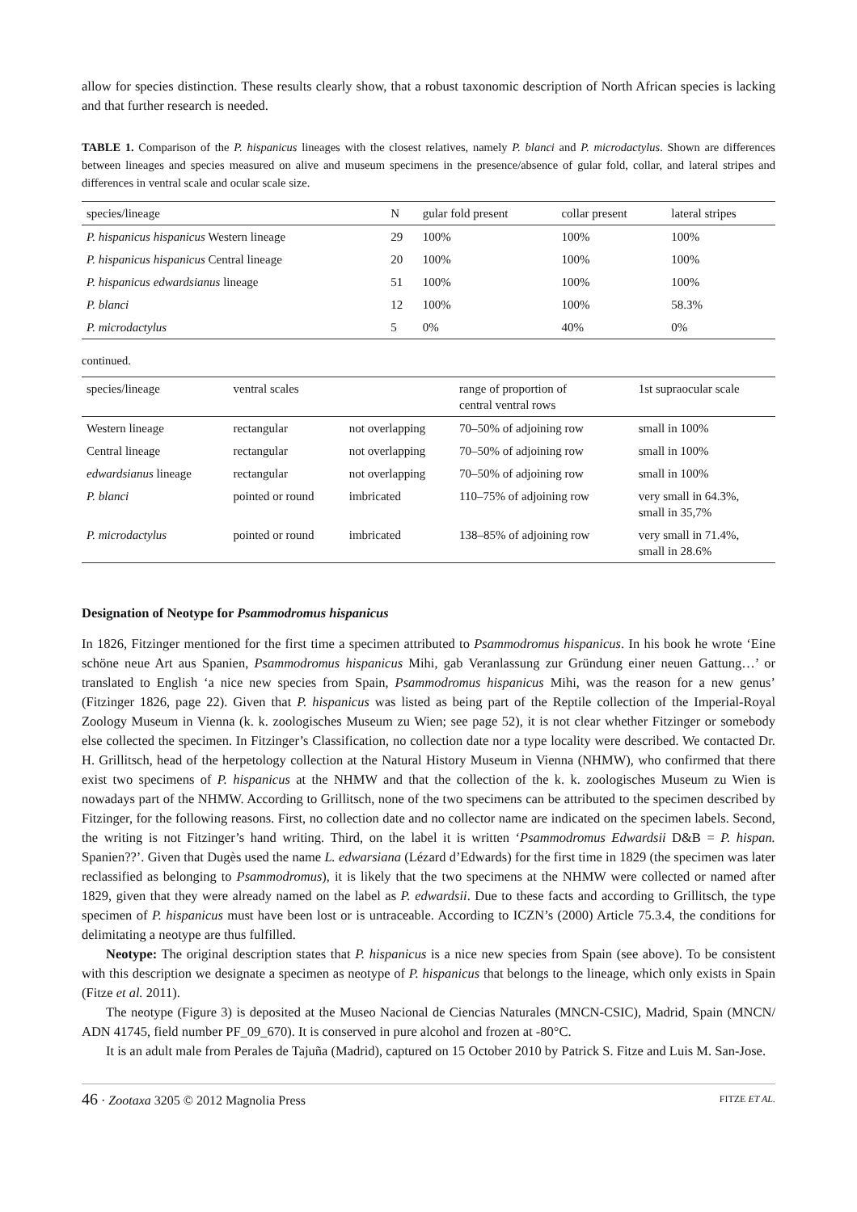allow for species distinction. These results clearly show, that a robust taxonomic description of North African species is lacking and that further research is needed.
TABLE 1. Comparison of the P. hispanicus lineages with the closest relatives, namely P. blanci and P. microdactylus. Shown are differences between lineages and species measured on alive and museum specimens in the presence/absence of gular fold, collar, and lateral stripes and differences in ventral scale and ocular scale size.
| species/lineage | N | gular fold present | collar present | lateral stripes |
| --- | --- | --- | --- | --- |
| P. hispanicus hispanicus Western lineage | 29 | 100% | 100% | 100% |
| P. hispanicus hispanicus Central lineage | 20 | 100% | 100% | 100% |
| P. hispanicus edwardsianus lineage | 51 | 100% | 100% | 100% |
| P. blanci | 12 | 100% | 100% | 58.3% |
| P. microdactylus | 5 | 0% | 40% | 0% |
continued.
| species/lineage | ventral scales | | range of proportion of central ventral rows | 1st supraocular scale |
| --- | --- | --- | --- | --- |
| Western lineage | rectangular | not overlapping | 70–50% of adjoining row | small in 100% |
| Central lineage | rectangular | not overlapping | 70–50% of adjoining row | small in 100% |
| edwardsianus lineage | rectangular | not overlapping | 70–50% of adjoining row | small in 100% |
| P. blanci | pointed or round | imbricated | 110–75% of adjoining row | very small in 64.3%, small in 35,7% |
| P. microdactylus | pointed or round | imbricated | 138–85% of adjoining row | very small in 71.4%, small in 28.6% |
Designation of Neotype for Psammodromus hispanicus
In 1826, Fitzinger mentioned for the first time a specimen attributed to Psammodromus hispanicus. In his book he wrote ‘Eine schöne neue Art aus Spanien, Psammodromus hispanicus Mihi, gab Veranlassung zur Gründung einer neuen Gattung…’ or translated to English ‘a nice new species from Spain, Psammodromus hispanicus Mihi, was the reason for a new genus’ (Fitzinger 1826, page 22). Given that P. hispanicus was listed as being part of the Reptile collection of the Imperial-Royal Zoology Museum in Vienna (k. k. zoologisches Museum zu Wien; see page 52), it is not clear whether Fitzinger or somebody else collected the specimen. In Fitzinger’s Classification, no collection date nor a type locality were described. We contacted Dr. H. Grillitsch, head of the herpetology collection at the Natural History Museum in Vienna (NHMW), who confirmed that there exist two specimens of P. hispanicus at the NHMW and that the collection of the k. k. zoologisches Museum zu Wien is nowadays part of the NHMW. According to Grillitsch, none of the two specimens can be attributed to the specimen described by Fitzinger, for the following reasons. First, no collection date and no collector name are indicated on the specimen labels. Second, the writing is not Fitzinger’s hand writing. Third, on the label it is written ‘Psammodromus Edwardsii D&B = P. hispan. Spanien??’. Given that Dugès used the name L. edwarsiana (Lézard d’Edwards) for the first time in 1829 (the specimen was later reclassified as belonging to Psammodromus), it is likely that the two specimens at the NHMW were collected or named after 1829, given that they were already named on the label as P. edwardsii. Due to these facts and according to Grillitsch, the type specimen of P. hispanicus must have been lost or is untraceable. According to ICZN’s (2000) Article 75.3.4, the conditions for delimitating a neotype are thus fulfilled.
Neotype: The original description states that P. hispanicus is a nice new species from Spain (see above). To be consistent with this description we designate a specimen as neotype of P. hispanicus that belongs to the lineage, which only exists in Spain (Fitze et al. 2011).
The neotype (Figure 3) is deposited at the Museo Nacional de Ciencias Naturales (MNCN-CSIC), Madrid, Spain (MNCN/ ADN 41745, field number PF_09_670). It is conserved in pure alcohol and frozen at -80°C.
It is an adult male from Perales de Tajuña (Madrid), captured on 15 October 2010 by Patrick S. Fitze and Luis M. San-Jose.
46 · Zootaxa 3205 © 2012 Magnolia Press FITZE ET AL.